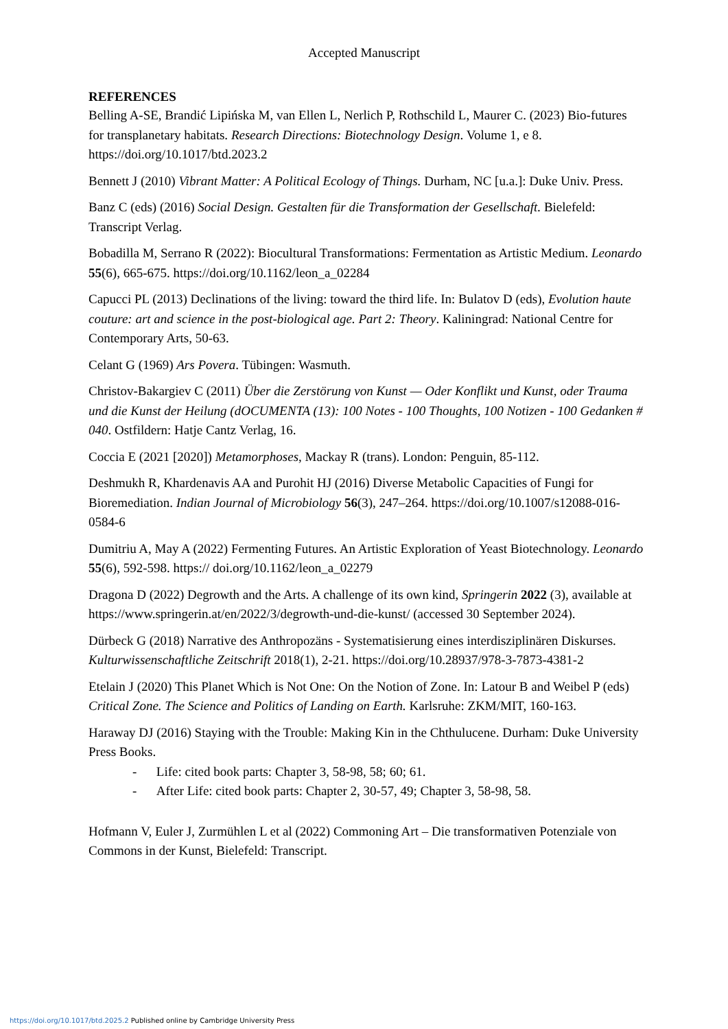Accepted Manuscript
REFERENCES
Belling A-SE, Brandić Lipińska M, van Ellen L, Nerlich P, Rothschild L, Maurer C. (2023) Bio-futures for transplanetary habitats. Research Directions: Biotechnology Design. Volume 1, e 8. https://doi.org/10.1017/btd.2023.2
Bennett J (2010) Vibrant Matter: A Political Ecology of Things. Durham, NC [u.a.]: Duke Univ. Press.
Banz C (eds) (2016) Social Design. Gestalten für die Transformation der Gesellschaft. Bielefeld: Transcript Verlag.
Bobadilla M, Serrano R (2022): Biocultural Transformations: Fermentation as Artistic Medium. Leonardo 55(6), 665-675. https://doi.org/10.1162/leon_a_02284
Capucci PL (2013) Declinations of the living: toward the third life. In: Bulatov D (eds), Evolution haute couture: art and science in the post-biological age. Part 2: Theory. Kaliningrad: National Centre for Contemporary Arts, 50-63.
Celant G (1969) Ars Povera. Tübingen: Wasmuth.
Christov-Bakargiev C (2011) Über die Zerstörung von Kunst — Oder Konflikt und Kunst, oder Trauma und die Kunst der Heilung (dOCUMENTA (13): 100 Notes - 100 Thoughts, 100 Notizen - 100 Gedanken # 040. Ostfildern: Hatje Cantz Verlag, 16.
Coccia E (2021 [2020]) Metamorphoses, Mackay R (trans). London: Penguin, 85-112.
Deshmukh R, Khardenavis AA and Purohit HJ (2016) Diverse Metabolic Capacities of Fungi for Bioremediation. Indian Journal of Microbiology 56(3), 247–264. https://doi.org/10.1007/s12088-016-0584-6
Dumitriu A, May A (2022) Fermenting Futures. An Artistic Exploration of Yeast Biotechnology. Leonardo 55(6), 592-598. https:// doi.org/10.1162/leon_a_02279
Dragona D (2022) Degrowth and the Arts. A challenge of its own kind, Springerin 2022 (3), available at https://www.springerin.at/en/2022/3/degrowth-und-die-kunst/ (accessed 30 September 2024).
Dürbeck G (2018) Narrative des Anthropozäns - Systematisierung eines interdisziplinären Diskurses. Kulturwissenschaftliche Zeitschrift 2018(1), 2-21. https://doi.org/10.28937/978-3-7873-4381-2
Etelain J (2020) This Planet Which is Not One: On the Notion of Zone. In: Latour B and Weibel P (eds) Critical Zone. The Science and Politics of Landing on Earth. Karlsruhe: ZKM/MIT, 160-163.
Haraway DJ (2016) Staying with the Trouble: Making Kin in the Chthulucene. Durham: Duke University Press Books.
- Life: cited book parts: Chapter 3, 58-98, 58; 60; 61.
- After Life: cited book parts: Chapter 2, 30-57, 49; Chapter 3, 58-98, 58.
Hofmann V, Euler J, Zurmühlen L et al (2022) Commoning Art – Die transformativen Potenziale von Commons in der Kunst, Bielefeld: Transcript.
https://doi.org/10.1017/btd.2025.2 Published online by Cambridge University Press